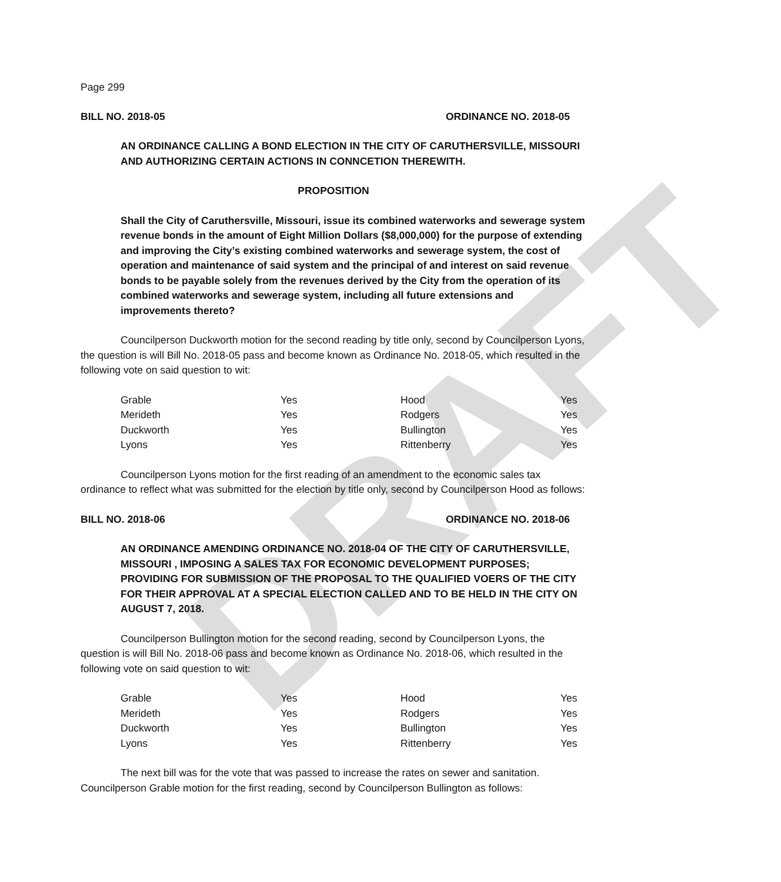DRAFT
Page 299
BILL NO. 2018-05 ORDINANCE NO. 2018-05
AN ORDINANCE CALLING A BOND ELECTION IN THE CITY OF CARUTHERSVILLE, MISSOURI
AND AUTHORIZING CERTAIN ACTIONS IN CONNCETION THEREWITH.
PROPOSITION
Shall the City of Caruthersville, Missouri, issue its combined waterworks and sewerage system revenue bonds in the amount of Eight Million Dollars ($8,000,000) for the purpose of extending and improving the City’s existing combined waterworks and sewerage system, the cost of operation and maintenance of said system and the principal of and interest on said revenue bonds to be payable solely from the revenues derived by the City from the operation of its combined waterworks and sewerage system, including all future extensions and improvements thereto?
Councilperson Duckworth motion for the second reading by title only, second by Councilperson Lyons, the question is will Bill No. 2018-05 pass and become known as Ordinance No. 2018-05, which resulted in the following vote on said question to wit:
| Grable | Yes | Hood | Yes |
| Merideth | Yes | Rodgers | Yes |
| Duckworth | Yes | Bullington | Yes |
| Lyons | Yes | Rittenberry | Yes |
Councilperson Lyons motion for the first reading of an amendment to the economic sales tax ordinance to reflect what was submitted for the election by title only, second by Councilperson Hood as follows:
BILL NO. 2018-06 ORDINANCE NO. 2018-06
AN ORDINANCE AMENDING ORDINANCE NO. 2018-04 OF THE CITY OF CARUTHERSVILLE, MISSOURI , IMPOSING A SALES TAX FOR ECONOMIC DEVELOPMENT PURPOSES; PROVIDING FOR SUBMISSION OF THE PROPOSAL TO THE QUALIFIED VOERS OF THE CITY FOR THEIR APPROVAL AT A SPECIAL ELECTION CALLED AND TO BE HELD IN THE CITY ON AUGUST 7, 2018.
Councilperson Bullington motion for the second reading, second by Councilperson Lyons, the question is will Bill No. 2018-06 pass and become known as Ordinance No. 2018-06, which resulted in the following vote on said question to wit:
| Grable | Yes | Hood | Yes |
| Merideth | Yes | Rodgers | Yes |
| Duckworth | Yes | Bullington | Yes |
| Lyons | Yes | Rittenberry | Yes |
The next bill was for the vote that was passed to increase the rates on sewer and sanitation. Councilperson Grable motion for the first reading, second by Councilperson Bullington as follows: